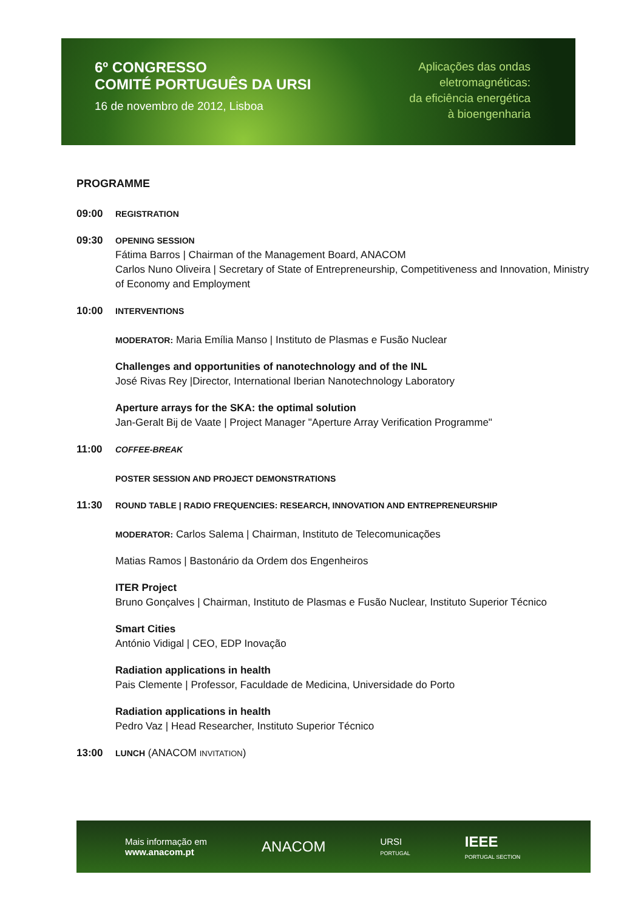6º CONGRESSO
COMITÉ PORTUGUÊS DA URSI
16 de novembro de 2012, Lisboa
Aplicações das ondas
eletromagnéticas:
da eficiência energética
à bioengenharia
PROGRAMME
09:00
REGISTRATION
09:30
OPENING SESSION
Fátima Barros | Chairman of the Management Board, ANACOM
Carlos Nuno Oliveira | Secretary of State of Entrepreneurship, Competitiveness and Innovation, Ministry of Economy and Employment
10:00
INTERVENTIONS
MODERATOR: Maria Emília Manso | Instituto de Plasmas e Fusão Nuclear
Challenges and opportunities of nanotechnology and of the INL
José Rivas Rey |Director, International Iberian Nanotechnology Laboratory
Aperture arrays for the SKA: the optimal solution
Jan-Geralt Bij de Vaate | Project Manager "Aperture Array Verification Programme"
11:00
COFFEE-BREAK
POSTER SESSION AND PROJECT DEMONSTRATIONS
11:30
ROUND TABLE | RADIO FREQUENCIES: RESEARCH, INNOVATION AND ENTREPRENEURSHIP
MODERATOR: Carlos Salema | Chairman, Instituto de Telecomunicações
Matias Ramos | Bastonário da Ordem dos Engenheiros
ITER Project
Bruno Gonçalves | Chairman, Instituto de Plasmas e Fusão Nuclear, Instituto Superior Técnico
Smart Cities
António Vidigal | CEO, EDP Inovação
Radiation applications in health
Pais Clemente | Professor, Faculdade de Medicina, Universidade do Porto
Radiation applications in health
Pedro Vaz | Head Researcher, Instituto Superior Técnico
13:00
LUNCH (ANACOM INVITATION)
Mais informação em
www.anacom.pt
ANACOM
URSI
PORTUGAL
IEEE
PORTUGAL SECTION